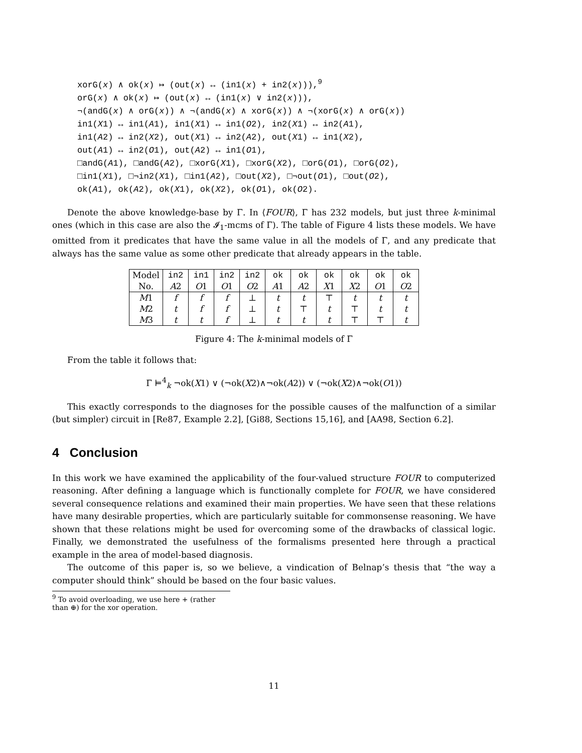xorG(x) ∧ ok(x) ↦ (out(x) ↔ (in1(x) + in2(x))),<sup>9</sup>
orG(x) ∧ ok(x) ↦ (out(x) ↔ (in1(x) ∨ in2(x))),
¬(andG(x) ∧ orG(x)) ∧ ¬(andG(x) ∧ xorG(x)) ∧ ¬(xorG(x) ∧ orG(x))
in1(X1) ↔ in1(A1), in1(X1) ↔ in1(O2), in2(X1) ↔ in2(A1),
in1(A2) ↔ in2(X2), out(X1) ↔ in2(A2), out(X1) ↔ in1(X2),
out(A1) ↔ in2(O1), out(A2) ↔ in1(O1),
□andG(A1), □andG(A2), □xorG(X1), □xorG(X2), □orG(O1), □orG(O2),
□in1(X1), □¬in2(X1), □in1(A2), □out(X2), □¬out(O1), □out(O2),
ok(A1), ok(A2), ok(X1), ok(X2), ok(O1), ok(O2).
Denote the above knowledge-base by Γ. In ⟨FOUR⟩, Γ has 232 models, but just three k-minimal ones (which in this case are also the 𝓘<sub>1</sub>-mcms of Γ). The table of Figure 4 lists these models. We have omitted from it predicates that have the same value in all the models of Γ, and any predicate that always has the same value as some other predicate that already appears in the table.
| Model | in2 | in1 | in2 | in2 | ok | ok | ok | ok | ok | ok |
| No. | A 2 | O 1 | O 1 | O 2 | A 1 | A 2 | X 1 | X 2 | O 1 | O 2 |
| M 1 | f | f | f | ⊥ | t | t | ⊤ | t | t | t |
| M 2 | t | f | f | ⊥ | t | ⊤ | t | ⊤ | t | t |
| M 3 | t | t | f | ⊥ | t | t | t | ⊤ | ⊤ | t |
Figure 4: The k-minimal models of Γ
From the table it follows that:
Γ ⊨<sup>4</sup><sub>k</sub> ¬ok(X1) ∨ (¬ok(X2)∧¬ok(A2)) ∨ (¬ok(X2)∧¬ok(O1))
This exactly corresponds to the diagnoses for the possible causes of the malfunction of a similar (but simpler) circuit in [Re87, Example 2.2], [Gi88, Sections 15,16], and [AA98, Section 6.2].
4 Conclusion
In this work we have examined the applicability of the four-valued structure FOUR to computerized reasoning. After defining a language which is functionally complete for FOUR, we have considered several consequence relations and examined their main properties. We have seen that these relations have many desirable properties, which are particularly suitable for commonsense reasoning. We have shown that these relations might be used for overcoming some of the drawbacks of classical logic. Finally, we demonstrated the usefulness of the formalisms presented here through a practical example in the area of model-based diagnosis.
The outcome of this paper is, so we believe, a vindication of Belnap’s thesis that “the way a computer should think” should be based on the four basic values.
<sup>9</sup> To avoid overloading, we use here + (rather than ⊕) for the xor operation.
11